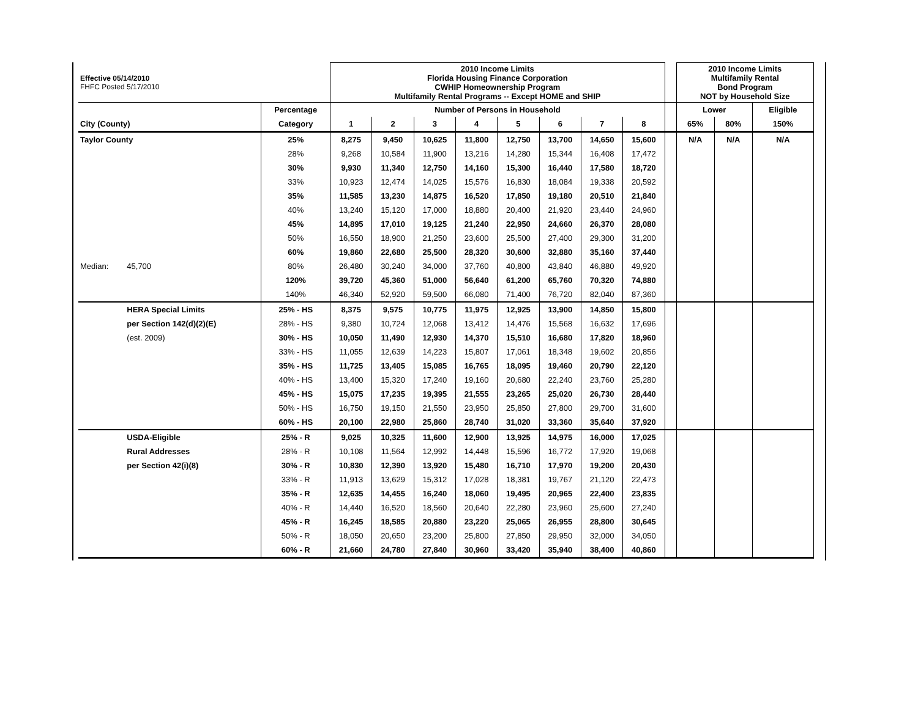| Effective 05/14/2010 FHFC Posted 5/17/2010 | | | 2010 Income Limits Florida Housing Finance Corporation CWHIP Homeownership Program Multifamily Rental Programs -- Except HOME and SHIP | | | | | | | | | 2010 Income Limits Multifamily Rental Bond Program NOT by Household Size | | |
| | | Percentage | Number of Persons in Household | | | | | | | | | Lower | | Eligible |
| City (County) | | Category | 1 | 2 | 3 | 4 | 5 | 6 | 7 | 8 | | 65% | 80% | 150% |
| Taylor County | | 25% | 8,275 | 9,450 | 10,625 | 11,800 | 12,750 | 13,700 | 14,650 | 15,600 | | N/A | N/A | N/A |
| | | 28% | 9,268 | 10,584 | 11,900 | 13,216 | 14,280 | 15,344 | 16,408 | 17,472 | | | | |
| | | 30% | 9,930 | 11,340 | 12,750 | 14,160 | 15,300 | 16,440 | 17,580 | 18,720 | | | | |
| | | 33% | 10,923 | 12,474 | 14,025 | 15,576 | 16,830 | 18,084 | 19,338 | 20,592 | | | | |
| | | 35% | 11,585 | 13,230 | 14,875 | 16,520 | 17,850 | 19,180 | 20,510 | 21,840 | | | | |
| | | 40% | 13,240 | 15,120 | 17,000 | 18,880 | 20,400 | 21,920 | 23,440 | 24,960 | | | | |
| | | 45% | 14,895 | 17,010 | 19,125 | 21,240 | 22,950 | 24,660 | 26,370 | 28,080 | | | | |
| | | 50% | 16,550 | 18,900 | 21,250 | 23,600 | 25,500 | 27,400 | 29,300 | 31,200 | | | | |
| | | 60% | 19,860 | 22,680 | 25,500 | 28,320 | 30,600 | 32,880 | 35,160 | 37,440 | | | | |
| Median: | 45,700 | 80% | 26,480 | 30,240 | 34,000 | 37,760 | 40,800 | 43,840 | 46,880 | 49,920 | | | | |
| | | 120% | 39,720 | 45,360 | 51,000 | 56,640 | 61,200 | 65,760 | 70,320 | 74,880 | | | | |
| | | 140% | 46,340 | 52,920 | 59,500 | 66,080 | 71,400 | 76,720 | 82,040 | 87,360 | | | | |
| | HERA Special Limits | 25% - HS | 8,375 | 9,575 | 10,775 | 11,975 | 12,925 | 13,900 | 14,850 | 15,800 | | | | |
| | per Section 142(d)(2)(E) | 28% - HS | 9,380 | 10,724 | 12,068 | 13,412 | 14,476 | 15,568 | 16,632 | 17,696 | | | | |
| | (est. 2009) | 30% - HS | 10,050 | 11,490 | 12,930 | 14,370 | 15,510 | 16,680 | 17,820 | 18,960 | | | | |
| | | 33% - HS | 11,055 | 12,639 | 14,223 | 15,807 | 17,061 | 18,348 | 19,602 | 20,856 | | | | |
| | | 35% - HS | 11,725 | 13,405 | 15,085 | 16,765 | 18,095 | 19,460 | 20,790 | 22,120 | | | | |
| | | 40% - HS | 13,400 | 15,320 | 17,240 | 19,160 | 20,680 | 22,240 | 23,760 | 25,280 | | | | |
| | | 45% - HS | 15,075 | 17,235 | 19,395 | 21,555 | 23,265 | 25,020 | 26,730 | 28,440 | | | | |
| | | 50% - HS | 16,750 | 19,150 | 21,550 | 23,950 | 25,850 | 27,800 | 29,700 | 31,600 | | | | |
| | | 60% - HS | 20,100 | 22,980 | 25,860 | 28,740 | 31,020 | 33,360 | 35,640 | 37,920 | | | | |
| | USDA-Eligible | 25% - R | 9,025 | 10,325 | 11,600 | 12,900 | 13,925 | 14,975 | 16,000 | 17,025 | | | | |
| | Rural Addresses | 28% - R | 10,108 | 11,564 | 12,992 | 14,448 | 15,596 | 16,772 | 17,920 | 19,068 | | | | |
| | per Section 42(i)(8) | 30% - R | 10,830 | 12,390 | 13,920 | 15,480 | 16,710 | 17,970 | 19,200 | 20,430 | | | | |
| | | 33% - R | 11,913 | 13,629 | 15,312 | 17,028 | 18,381 | 19,767 | 21,120 | 22,473 | | | | |
| | | 35% - R | 12,635 | 14,455 | 16,240 | 18,060 | 19,495 | 20,965 | 22,400 | 23,835 | | | | |
| | | 40% - R | 14,440 | 16,520 | 18,560 | 20,640 | 22,280 | 23,960 | 25,600 | 27,240 | | | | |
| | | 45% - R | 16,245 | 18,585 | 20,880 | 23,220 | 25,065 | 26,955 | 28,800 | 30,645 | | | | |
| | | 50% - R | 18,050 | 20,650 | 23,200 | 25,800 | 27,850 | 29,950 | 32,000 | 34,050 | | | | |
| | | 60% - R | 21,660 | 24,780 | 27,840 | 30,960 | 33,420 | 35,940 | 38,400 | 40,860 | | | | |